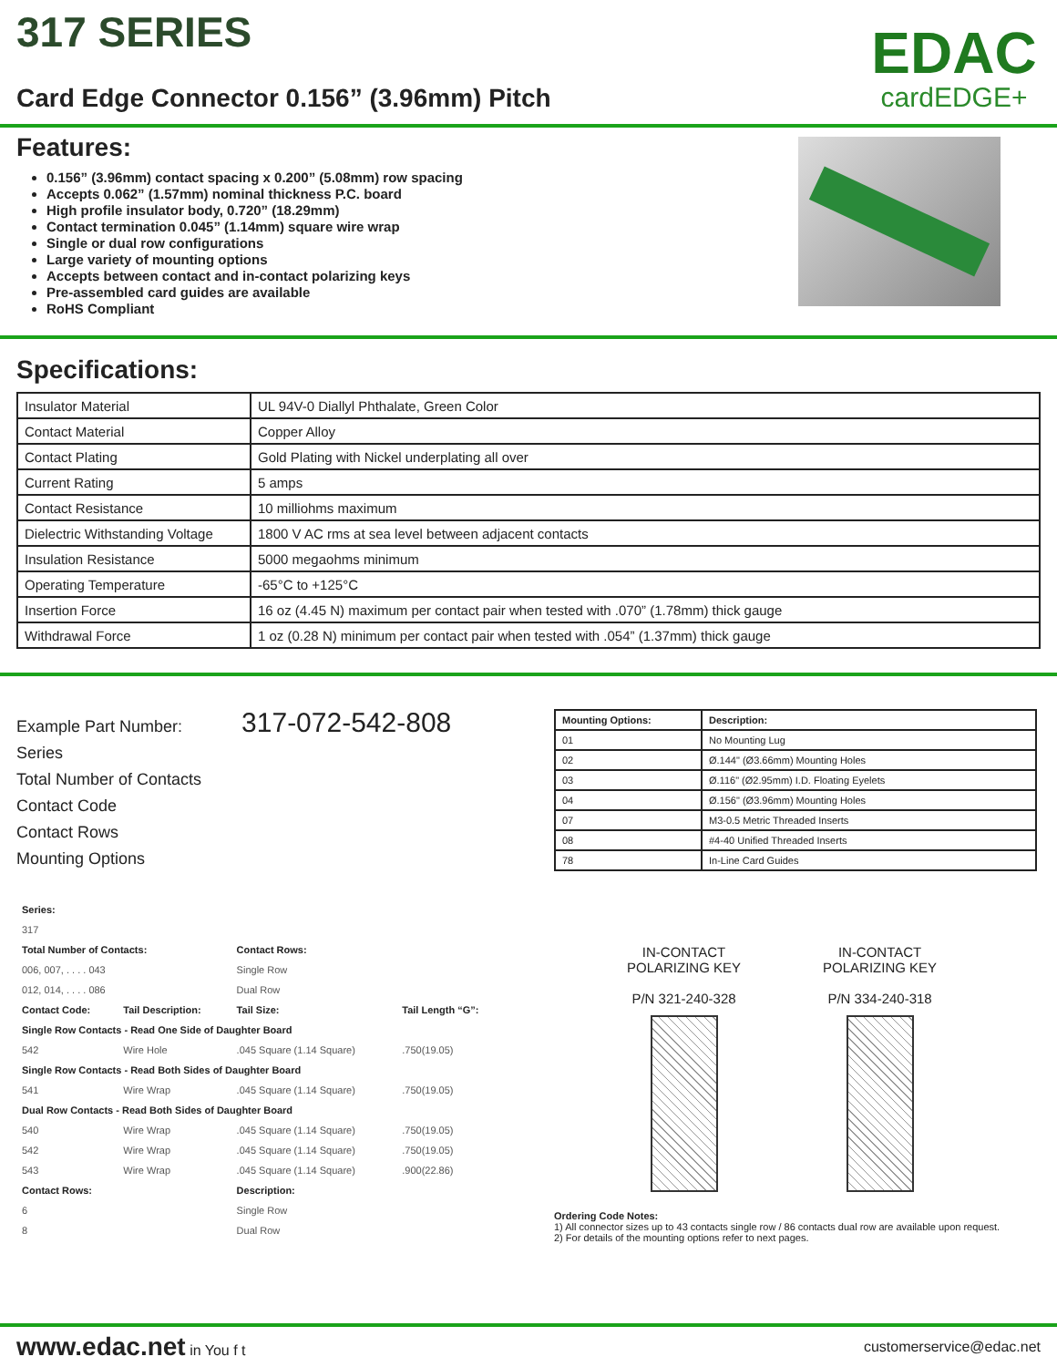317 SERIES
Card Edge Connector 0.156” (3.96mm) Pitch
EDAC
cardEDGE+
Features:
0.156” (3.96mm) contact spacing x 0.200” (5.08mm) row spacing
Accepts 0.062” (1.57mm) nominal thickness P.C. board
High profile insulator body, 0.720” (18.29mm)
Contact termination 0.045” (1.14mm) square wire wrap
Single or dual row configurations
Large variety of mounting options
Accepts between contact and in-contact polarizing keys
Pre-assembled card guides are available
RoHS Compliant
Specifications:
| Insulator Material | UL 94V-0 Diallyl Phthalate, Green Color |
| Contact Material | Copper Alloy |
| Contact Plating | Gold Plating with Nickel underplating all over |
| Current Rating | 5 amps |
| Contact Resistance | 10 milliohms maximum |
| Dielectric Withstanding Voltage | 1800 V AC rms at sea level between adjacent contacts |
| Insulation Resistance | 5000 megaohms minimum |
| Operating Temperature | -65°C to +125°C |
| Insertion Force | 16 oz (4.45 N) maximum per contact pair when tested with .070” (1.78mm) thick gauge |
| Withdrawal Force | 1 oz (0.28 N) minimum per contact pair when tested with .054” (1.37mm) thick gauge |
Example Part Number: 317-072-542-808
Series
Total Number of Contacts
Contact Code
Contact Rows
Mounting Options
| Series: | | | |
| --- | --- | --- | --- |
| 317 | | | |
| Total Number of Contacts: | | Contact Rows: | |
| 006, 007, . . . . 043 | | Single Row | |
| 012, 014, . . . . 086 | | Dual Row | |
| Contact Code: | Tail Description: | Tail Size: | Tail Length “G”: |
| Single Row Contacts - Read One Side of Daughter Board | | | |
| 542 | Wire Hole | .045 Square (1.14 Square) | .750(19.05) |
| Single Row Contacts - Read Both Sides of Daughter Board | | | |
| 541 | Wire Wrap | .045 Square (1.14 Square) | .750(19.05) |
| Dual Row Contacts - Read Both Sides of Daughter Board | | | |
| 540 | Wire Wrap | .045 Square (1.14 Square) | .750(19.05) |
| 542 | Wire Wrap | .045 Square (1.14 Square) | .750(19.05) |
| 543 | Wire Wrap | .045 Square (1.14 Square) | .900(22.86) |
| Contact Rows: | | Description: | |
| 6 | | Single Row | |
| 8 | | Dual Row | |
| Mounting Options: | Description: |
| --- | --- |
| 01 | No Mounting Lug |
| 02 | Ø.144" (Ø3.66mm) Mounting Holes |
| 03 | Ø.116" (Ø2.95mm) I.D. Floating Eyelets |
| 04 | Ø.156" (Ø3.96mm) Mounting Holes |
| 07 | M3-0.5 Metric Threaded Inserts |
| 08 | #4-40 Unified Threaded Inserts |
| 78 | In-Line Card Guides |
IN-CONTACT
POLARIZING KEY
P/N 321-240-328
IN-CONTACT
POLARIZING KEY
P/N 334-240-318
Ordering Code Notes:
1) All connector sizes up to 43 contacts single row / 86 contacts dual row are available upon request.
2) For details of the mounting options refer to next pages.
www.edac.net in You f t customerservice@edac.net